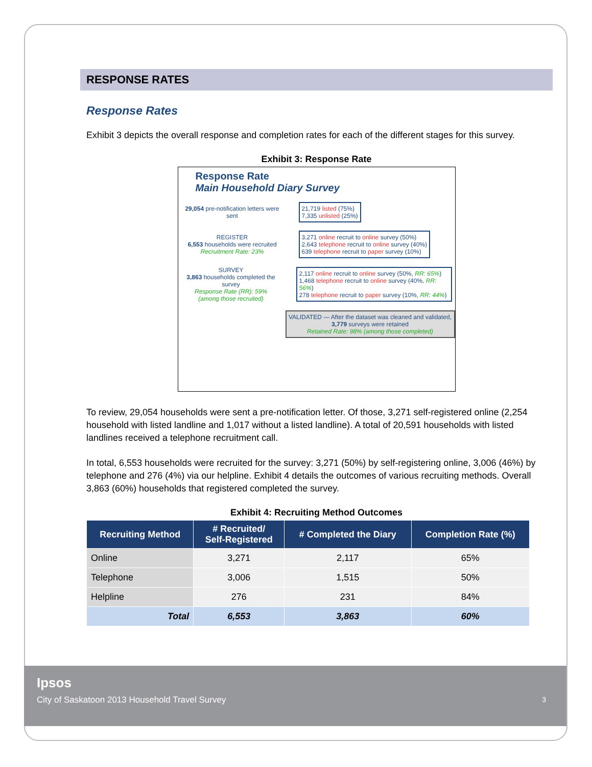RESPONSE RATES
Response Rates
Exhibit 3 depicts the overall response and completion rates for each of the different stages for this survey.
Exhibit 3: Response Rate
Response Rate
Main Household Diary Survey
29,054 pre-notification letters were sent
21,719 listed (75%)
7,335 unlisted (25%)
REGISTER
6,553 households were recruited
Recruitment Rate: 23%
3,271 online recruit to online survey (50%)
2,643 telephone recruit to online survey (40%)
639 telephone recruit to paper survey (10%)
SURVEY
3,863 households completed the survey
Response Rate (RR): 59%
(among those recruited)
2,117 online recruit to online survey (50%, RR: 65%)
1,468 telephone recruit to online survey (40%, RR: 56%)
278 telephone recruit to paper survey (10%, RR: 44%)
VALIDATED — After the dataset was cleaned and validated, 3,779 surveys were retained
Retained Rate: 98% (among those completed)
To review, 29,054 households were sent a pre-notification letter. Of those, 3,271 self-registered online (2,254 household with listed landline and 1,017 without a listed landline). A total of 20,591 households with listed landlines received a telephone recruitment call.
In total, 6,553 households were recruited for the survey: 3,271 (50%) by self-registering online, 3,006 (46%) by telephone and 276 (4%) via our helpline. Exhibit 4 details the outcomes of various recruiting methods. Overall 3,863 (60%) households that registered completed the survey.
Exhibit 4: Recruiting Method Outcomes
| Recruiting Method | # Recruited/ Self-Registered | # Completed the Diary | Completion Rate (%) |
| --- | --- | --- | --- |
| Online | 3,271 | 2,117 | 65% |
| Telephone | 3,006 | 1,515 | 50% |
| Helpline | 276 | 231 | 84% |
| Total | 6,553 | 3,863 | 60% |
Ipsos
City of Saskatoon 2013 Household Travel Survey
3